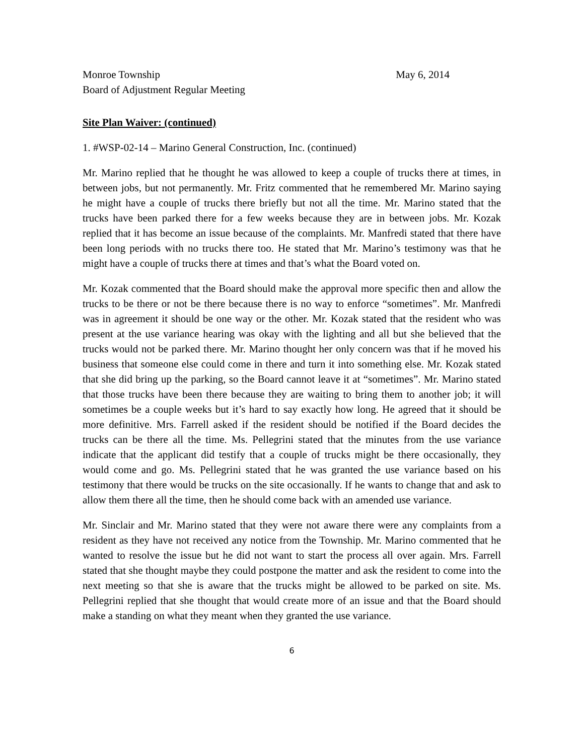Monroe Township May 6, 2014
Board of Adjustment Regular Meeting
Site Plan Waiver: (continued)
1. #WSP-02-14 – Marino General Construction, Inc. (continued)
Mr. Marino replied that he thought he was allowed to keep a couple of trucks there at times, in between jobs, but not permanently. Mr. Fritz commented that he remembered Mr. Marino saying he might have a couple of trucks there briefly but not all the time. Mr. Marino stated that the trucks have been parked there for a few weeks because they are in between jobs. Mr. Kozak replied that it has become an issue because of the complaints. Mr. Manfredi stated that there have been long periods with no trucks there too. He stated that Mr. Marino’s testimony was that he might have a couple of trucks there at times and that’s what the Board voted on.
Mr. Kozak commented that the Board should make the approval more specific then and allow the trucks to be there or not be there because there is no way to enforce “sometimes”. Mr. Manfredi was in agreement it should be one way or the other. Mr. Kozak stated that the resident who was present at the use variance hearing was okay with the lighting and all but she believed that the trucks would not be parked there. Mr. Marino thought her only concern was that if he moved his business that someone else could come in there and turn it into something else. Mr. Kozak stated that she did bring up the parking, so the Board cannot leave it at “sometimes”. Mr. Marino stated that those trucks have been there because they are waiting to bring them to another job; it will sometimes be a couple weeks but it’s hard to say exactly how long. He agreed that it should be more definitive. Mrs. Farrell asked if the resident should be notified if the Board decides the trucks can be there all the time. Ms. Pellegrini stated that the minutes from the use variance indicate that the applicant did testify that a couple of trucks might be there occasionally, they would come and go. Ms. Pellegrini stated that he was granted the use variance based on his testimony that there would be trucks on the site occasionally. If he wants to change that and ask to allow them there all the time, then he should come back with an amended use variance.
Mr. Sinclair and Mr. Marino stated that they were not aware there were any complaints from a resident as they have not received any notice from the Township. Mr. Marino commented that he wanted to resolve the issue but he did not want to start the process all over again. Mrs. Farrell stated that she thought maybe they could postpone the matter and ask the resident to come into the next meeting so that she is aware that the trucks might be allowed to be parked on site. Ms. Pellegrini replied that she thought that would create more of an issue and that the Board should make a standing on what they meant when they granted the use variance.
6